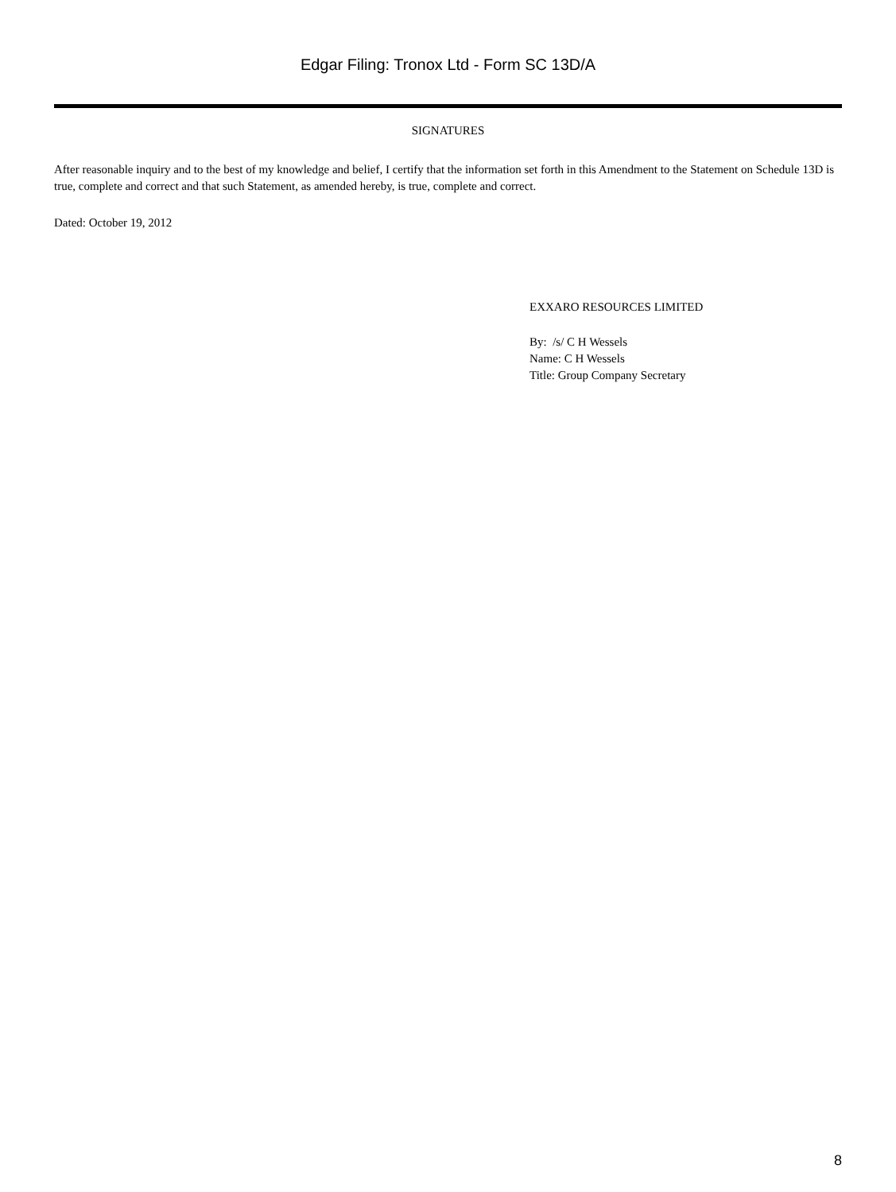Edgar Filing: Tronox Ltd - Form SC 13D/A
SIGNATURES
After reasonable inquiry and to the best of my knowledge and belief, I certify that the information set forth in this Amendment to the Statement on Schedule 13D is true, complete and correct and that such Statement, as amended hereby, is true, complete and correct.
Dated: October 19, 2012
EXXARO RESOURCES LIMITED
By: /s/ C H Wessels
Name: C H Wessels
Title: Group Company Secretary
8